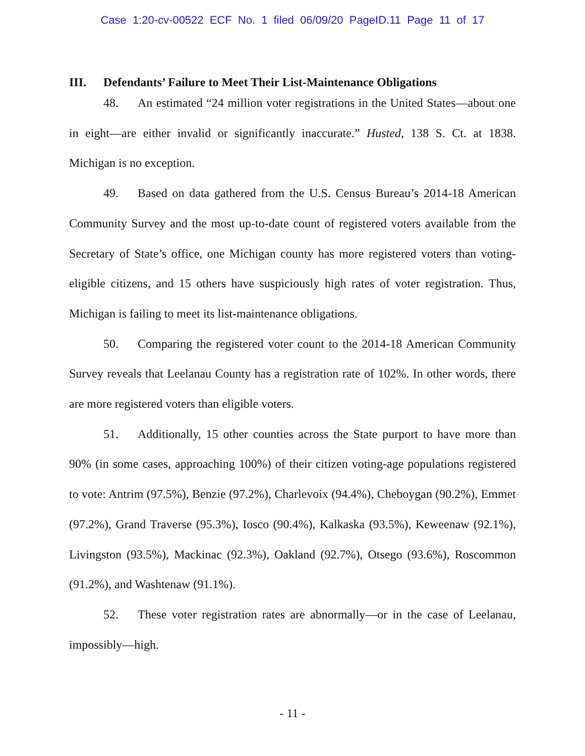Case 1:20-cv-00522 ECF No. 1 filed 06/09/20 PageID.11 Page 11 of 17
III. Defendants’ Failure to Meet Their List-Maintenance Obligations
48. An estimated “24 million voter registrations in the United States—about one in eight—are either invalid or significantly inaccurate.” Husted, 138 S. Ct. at 1838. Michigan is no exception.
49. Based on data gathered from the U.S. Census Bureau’s 2014-18 American Community Survey and the most up-to-date count of registered voters available from the Secretary of State’s office, one Michigan county has more registered voters than voting-eligible citizens, and 15 others have suspiciously high rates of voter registration. Thus, Michigan is failing to meet its list-maintenance obligations.
50. Comparing the registered voter count to the 2014-18 American Community Survey reveals that Leelanau County has a registration rate of 102%. In other words, there are more registered voters than eligible voters.
51. Additionally, 15 other counties across the State purport to have more than 90% (in some cases, approaching 100%) of their citizen voting-age populations registered to vote: Antrim (97.5%), Benzie (97.2%), Charlevoix (94.4%), Cheboygan (90.2%), Emmet (97.2%), Grand Traverse (95.3%), Iosco (90.4%), Kalkaska (93.5%), Keweenaw (92.1%), Livingston (93.5%), Mackinac (92.3%), Oakland (92.7%), Otsego (93.6%), Roscommon (91.2%), and Washtenaw (91.1%).
52. These voter registration rates are abnormally—or in the case of Leelanau, impossibly—high.
- 11 -